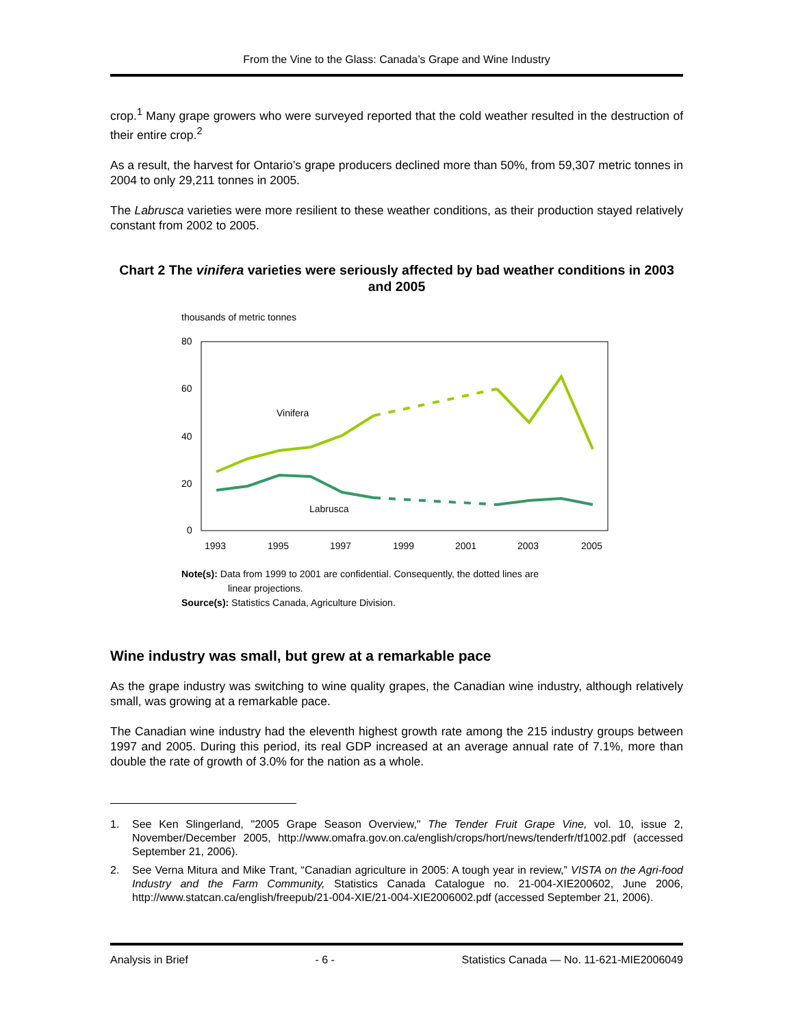From the Vine to the Glass: Canada’s Grape and Wine Industry
crop.<sup>1</sup> Many grape growers who were surveyed reported that the cold weather resulted in the destruction of their entire crop.<sup>2</sup>
As a result, the harvest for Ontario’s grape producers declined more than 50%, from 59,307 metric tonnes in 2004 to only 29,211 tonnes in 2005.
The Labrusca varieties were more resilient to these weather conditions, as their production stayed relatively constant from 2002 to 2005.
Chart 2 The vinifera varieties were seriously affected by bad weather conditions in 2003 and 2005
thousands of metric tonnes
80
60
40
20
0
1993
1995
1997
1999
2001
2003
2005
Vinifera
Labrusca
Note(s): Data from 1999 to 2001 are confidential. Consequently, the dotted lines are
linear projections.
Source(s): Statistics Canada, Agriculture Division.
Wine industry was small, but grew at a remarkable pace
As the grape industry was switching to wine quality grapes, the Canadian wine industry, although relatively small, was growing at a remarkable pace.
The Canadian wine industry had the eleventh highest growth rate among the 215 industry groups between 1997 and 2005. During this period, its real GDP increased at an average annual rate of 7.1%, more than double the rate of growth of 3.0% for the nation as a whole.
1. See Ken Slingerland, "2005 Grape Season Overview," The Tender Fruit Grape Vine, vol. 10, issue 2, November/December 2005, http://www.omafra.gov.on.ca/english/crops/hort/news/tenderfr/tf1002.pdf (accessed September 21, 2006).
2. See Verna Mitura and Mike Trant, “Canadian agriculture in 2005: A tough year in review,” VISTA on the Agri-food Industry and the Farm Community, Statistics Canada Catalogue no. 21-004-XIE200602, June 2006, http://www.statcan.ca/english/freepub/21-004-XIE/21-004-XIE2006002.pdf (accessed September 21, 2006).
Analysis in Brief - 6 - Statistics Canada — No. 11-621-MIE2006049